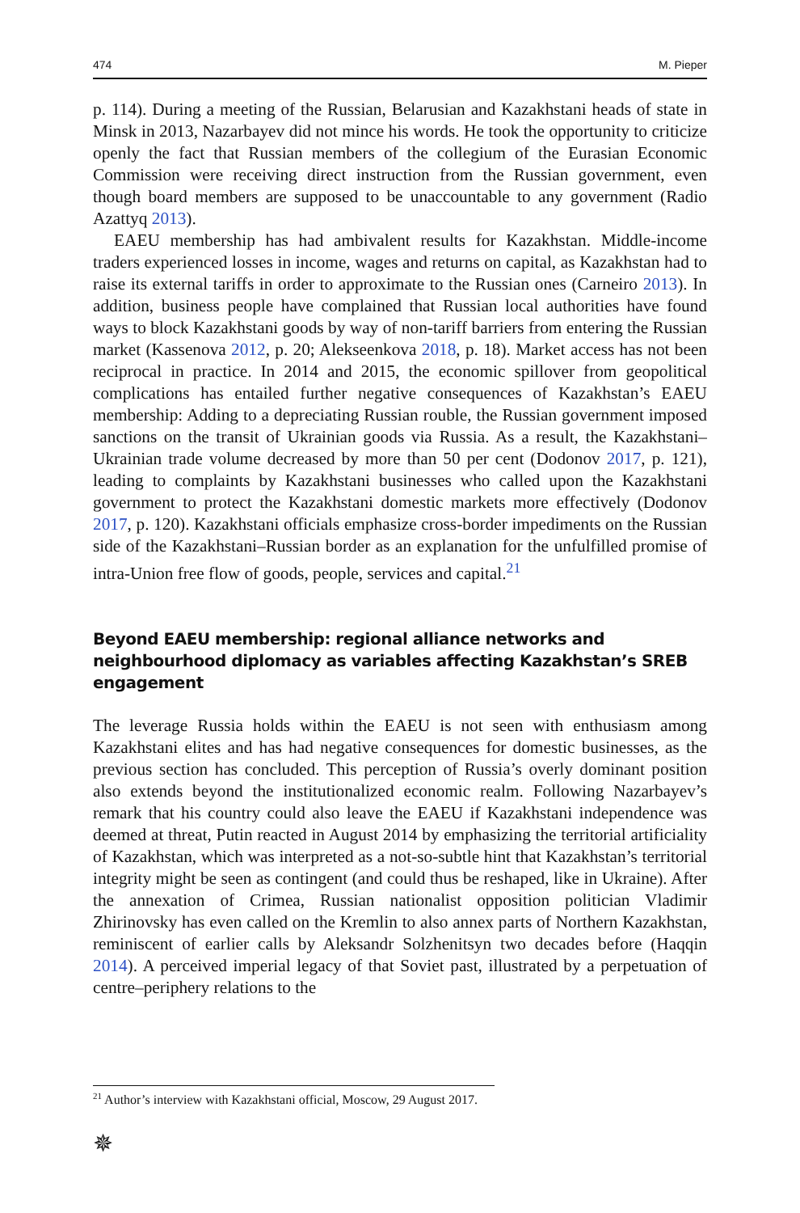474 M. Pieper
p. 114). During a meeting of the Russian, Belarusian and Kazakhstani heads of state in Minsk in 2013, Nazarbayev did not mince his words. He took the opportunity to criticize openly the fact that Russian members of the collegium of the Eurasian Economic Commission were receiving direct instruction from the Russian government, even though board members are supposed to be unaccountable to any government (Radio Azattyq 2013).
EAEU membership has had ambivalent results for Kazakhstan. Middle-income traders experienced losses in income, wages and returns on capital, as Kazakhstan had to raise its external tariffs in order to approximate to the Russian ones (Carneiro 2013). In addition, business people have complained that Russian local authorities have found ways to block Kazakhstani goods by way of non-tariff barriers from entering the Russian market (Kassenova 2012, p. 20; Alekseenkova 2018, p. 18). Market access has not been reciprocal in practice. In 2014 and 2015, the economic spillover from geopolitical complications has entailed further negative consequences of Kazakhstan’s EAEU membership: Adding to a depreciating Russian rouble, the Russian government imposed sanctions on the transit of Ukrainian goods via Russia. As a result, the Kazakhstani–Ukrainian trade volume decreased by more than 50 per cent (Dodonov 2017, p. 121), leading to complaints by Kazakhstani businesses who called upon the Kazakhstani government to protect the Kazakhstani domestic markets more effectively (Dodonov 2017, p. 120). Kazakhstani officials emphasize cross-border impediments on the Russian side of the Kazakhstani–Russian border as an explanation for the unfulfilled promise of intra-Union free flow of goods, people, services and capital.<sup>21</sup>
Beyond EAEU membership: regional alliance networks and neighbourhood diplomacy as variables affecting Kazakhstan’s SREB engagement
The leverage Russia holds within the EAEU is not seen with enthusiasm among Kazakhstani elites and has had negative consequences for domestic businesses, as the previous section has concluded. This perception of Russia’s overly dominant position also extends beyond the institutionalized economic realm. Following Nazarbayev’s remark that his country could also leave the EAEU if Kazakhstani independence was deemed at threat, Putin reacted in August 2014 by emphasizing the territorial artificiality of Kazakhstan, which was interpreted as a not-so-subtle hint that Kazakhstan’s territorial integrity might be seen as contingent (and could thus be reshaped, like in Ukraine). After the annexation of Crimea, Russian nationalist opposition politician Vladimir Zhirinovsky has even called on the Kremlin to also annex parts of Northern Kazakhstan, reminiscent of earlier calls by Aleksandr Solzhenitsyn two decades before (Haqqin 2014). A perceived imperial legacy of that Soviet past, illustrated by a perpetuation of centre–periphery relations to the
<sup>21</sup> Author’s interview with Kazakhstani official, Moscow, 29 August 2017.
✵